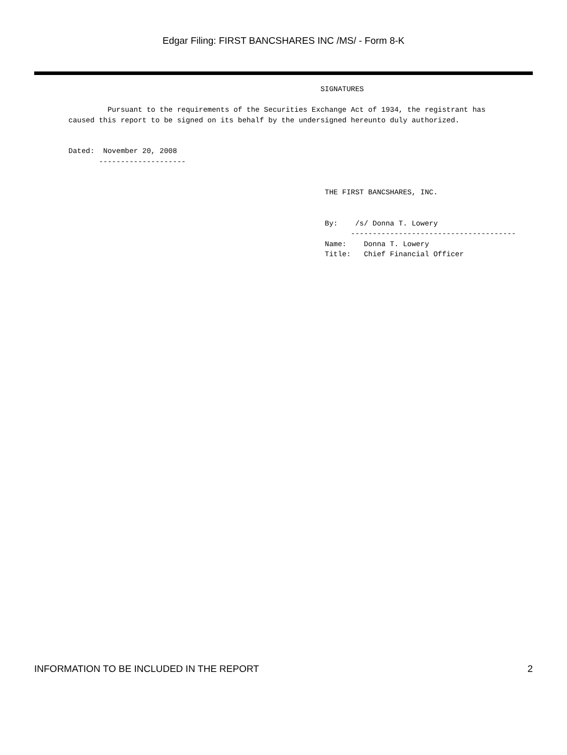Edgar Filing: FIRST BANCSHARES INC /MS/ - Form 8-K
                                                          SIGNATURES

         Pursuant to the requirements of the Securities Exchange Act of 1934, the registrant has
caused this report to be signed on its behalf by the undersigned hereunto duly authorized.


Dated:  November 20, 2008
       --------------------


                                                           THE FIRST BANCSHARES, INC.


                                                           By:    /s/ Donna T. Lowery
                                                                 --------------------------------------
                                                           Name:    Donna T. Lowery
                                                           Title:   Chief Financial Officer
INFORMATION TO BE INCLUDED IN THE REPORT 2